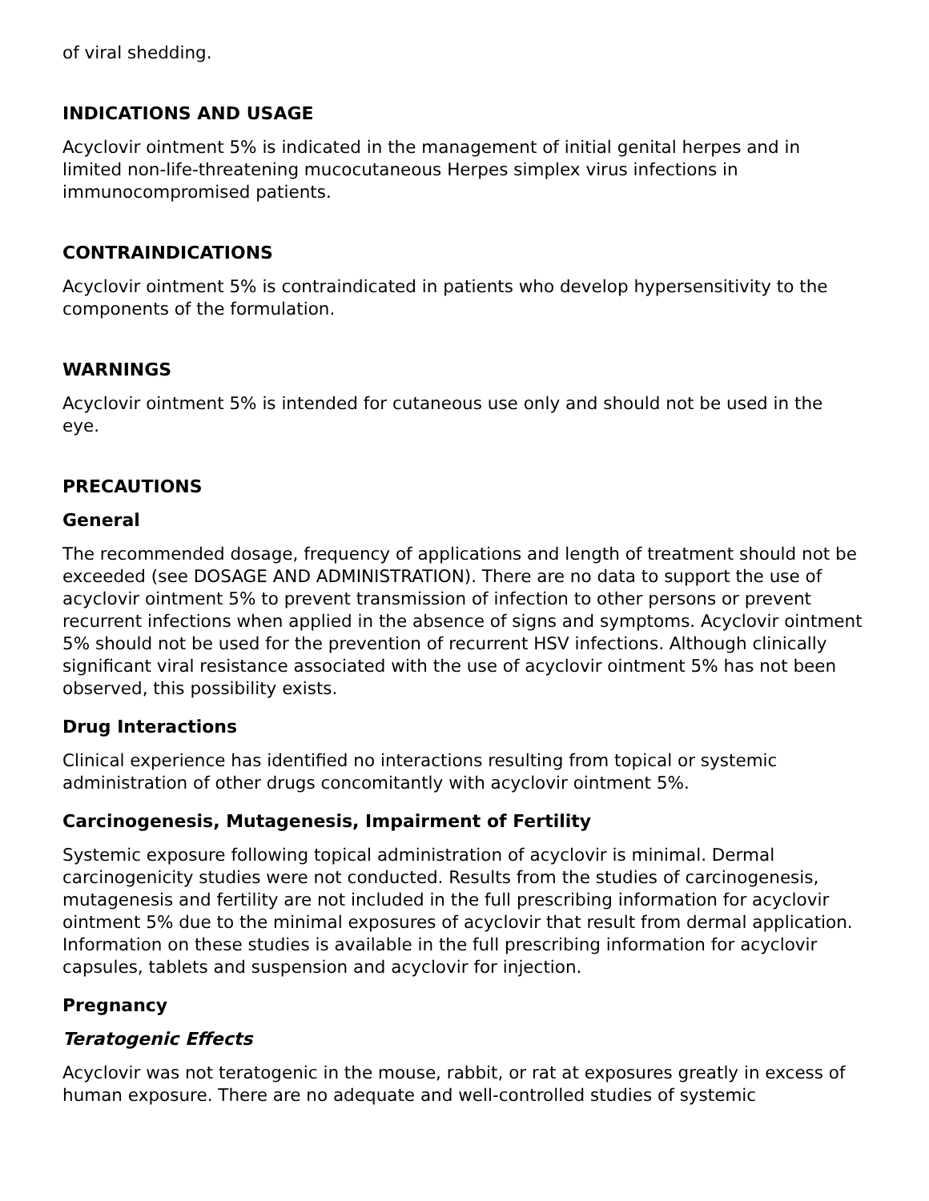of viral shedding.
INDICATIONS AND USAGE
Acyclovir ointment 5% is indicated in the management of initial genital herpes and in limited non-life-threatening mucocutaneous Herpes simplex virus infections in immunocompromised patients.
CONTRAINDICATIONS
Acyclovir ointment 5% is contraindicated in patients who develop hypersensitivity to the components of the formulation.
WARNINGS
Acyclovir ointment 5% is intended for cutaneous use only and should not be used in the eye.
PRECAUTIONS
General
The recommended dosage, frequency of applications and length of treatment should not be exceeded (see DOSAGE AND ADMINISTRATION). There are no data to support the use of acyclovir ointment 5% to prevent transmission of infection to other persons or prevent recurrent infections when applied in the absence of signs and symptoms. Acyclovir ointment 5% should not be used for the prevention of recurrent HSV infections. Although clinically significant viral resistance associated with the use of acyclovir ointment 5% has not been observed, this possibility exists.
Drug Interactions
Clinical experience has identified no interactions resulting from topical or systemic administration of other drugs concomitantly with acyclovir ointment 5%.
Carcinogenesis, Mutagenesis, Impairment of Fertility
Systemic exposure following topical administration of acyclovir is minimal. Dermal carcinogenicity studies were not conducted. Results from the studies of carcinogenesis, mutagenesis and fertility are not included in the full prescribing information for acyclovir ointment 5% due to the minimal exposures of acyclovir that result from dermal application. Information on these studies is available in the full prescribing information for acyclovir capsules, tablets and suspension and acyclovir for injection.
Pregnancy
Teratogenic Effects
Acyclovir was not teratogenic in the mouse, rabbit, or rat at exposures greatly in excess of human exposure. There are no adequate and well-controlled studies of systemic